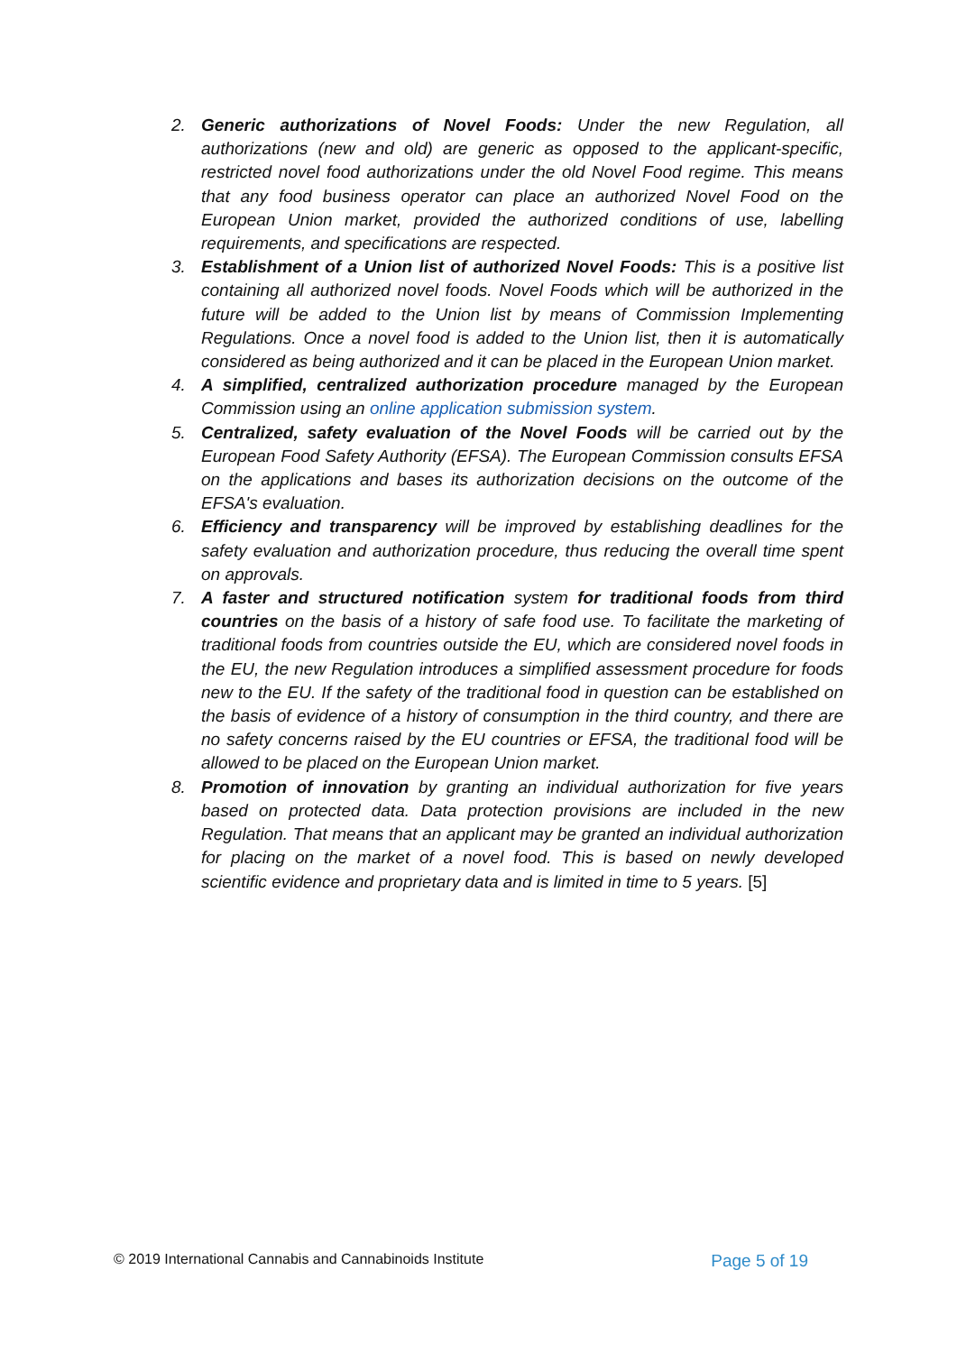2. Generic authorizations of Novel Foods: Under the new Regulation, all authorizations (new and old) are generic as opposed to the applicant-specific, restricted novel food authorizations under the old Novel Food regime. This means that any food business operator can place an authorized Novel Food on the European Union market, provided the authorized conditions of use, labelling requirements, and specifications are respected.
3. Establishment of a Union list of authorized Novel Foods: This is a positive list containing all authorized novel foods. Novel Foods which will be authorized in the future will be added to the Union list by means of Commission Implementing Regulations. Once a novel food is added to the Union list, then it is automatically considered as being authorized and it can be placed in the European Union market.
4. A simplified, centralized authorization procedure managed by the European Commission using an online application submission system.
5. Centralized, safety evaluation of the Novel Foods will be carried out by the European Food Safety Authority (EFSA). The European Commission consults EFSA on the applications and bases its authorization decisions on the outcome of the EFSA's evaluation.
6. Efficiency and transparency will be improved by establishing deadlines for the safety evaluation and authorization procedure, thus reducing the overall time spent on approvals.
7. A faster and structured notification system for traditional foods from third countries on the basis of a history of safe food use. To facilitate the marketing of traditional foods from countries outside the EU, which are considered novel foods in the EU, the new Regulation introduces a simplified assessment procedure for foods new to the EU. If the safety of the traditional food in question can be established on the basis of evidence of a history of consumption in the third country, and there are no safety concerns raised by the EU countries or EFSA, the traditional food will be allowed to be placed on the European Union market.
8. Promotion of innovation by granting an individual authorization for five years based on protected data. Data protection provisions are included in the new Regulation. That means that an applicant may be granted an individual authorization for placing on the market of a novel food. This is based on newly developed scientific evidence and proprietary data and is limited in time to 5 years. [5]
© 2019 International Cannabis and Cannabinoids Institute Page 5 of 19